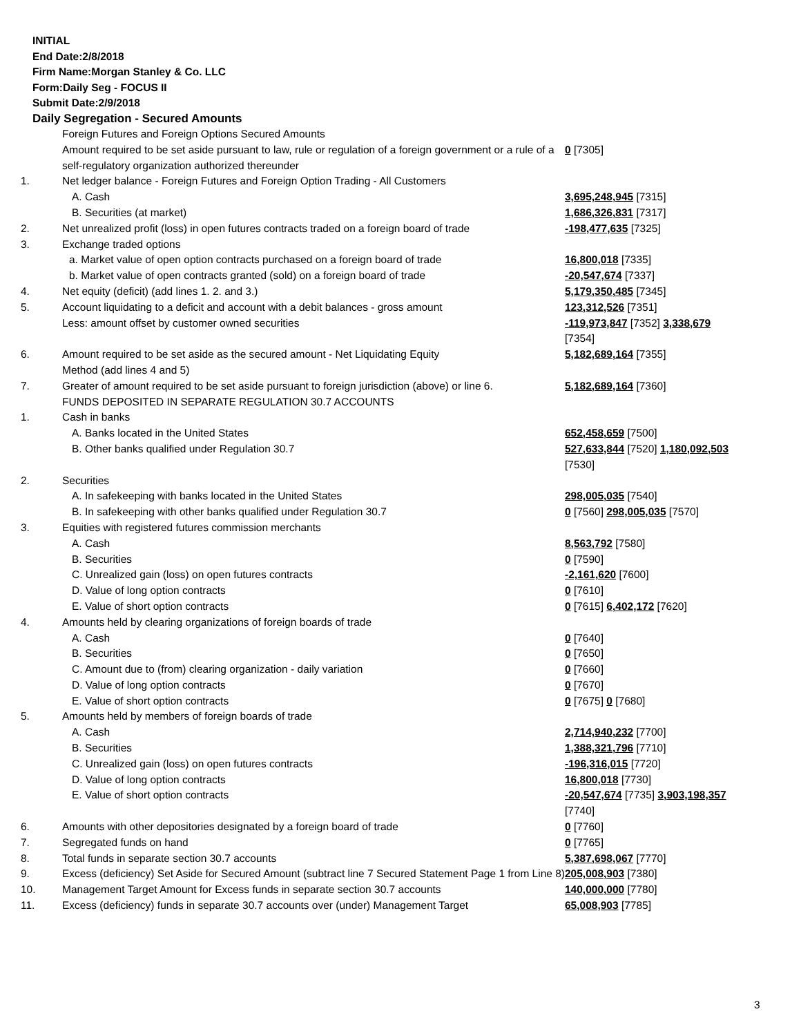INITIAL
End Date:2/8/2018
Firm Name:Morgan Stanley & Co. LLC
Form:Daily Seg - FOCUS II
Submit Date:2/9/2018
Daily Segregation - Secured Amounts
| | Foreign Futures and Foreign Options Secured Amounts | |
| | Amount required to be set aside pursuant to law, rule or regulation of a foreign government or a rule of a self-regulatory organization authorized thereunder | 0 [7305] |
| 1. | Net ledger balance - Foreign Futures and Foreign Option Trading - All Customers | |
| | A. Cash | 3,695,248,945 [7315] |
| | B. Securities (at market) | 1,686,326,831 [7317] |
| 2. | Net unrealized profit (loss) in open futures contracts traded on a foreign board of trade | -198,477,635 [7325] |
| 3. | Exchange traded options | |
| | a. Market value of open option contracts purchased on a foreign board of trade | 16,800,018 [7335] |
| | b. Market value of open contracts granted (sold) on a foreign board of trade | -20,547,674 [7337] |
| 4. | Net equity (deficit) (add lines 1. 2. and 3.) | 5,179,350,485 [7345] |
| 5. | Account liquidating to a deficit and account with a debit balances - gross amount | 123,312,526 [7351] |
| | Less: amount offset by customer owned securities | -119,973,847 [7352] 3,338,679 [7354] |
| 6. | Amount required to be set aside as the secured amount - Net Liquidating Equity Method (add lines 4 and 5) | 5,182,689,164 [7355] |
| 7. | Greater of amount required to be set aside pursuant to foreign jurisdiction (above) or line 6. | 5,182,689,164 [7360] |
| | FUNDS DEPOSITED IN SEPARATE REGULATION 30.7 ACCOUNTS | |
| 1. | Cash in banks | |
| | A. Banks located in the United States | 652,458,659 [7500] |
| | B. Other banks qualified under Regulation 30.7 | 527,633,844 [7520] 1,180,092,503 [7530] |
| 2. | Securities | |
| | A. In safekeeping with banks located in the United States | 298,005,035 [7540] |
| | B. In safekeeping with other banks qualified under Regulation 30.7 | 0 [7560] 298,005,035 [7570] |
| 3. | Equities with registered futures commission merchants | |
| | A. Cash | 8,563,792 [7580] |
| | B. Securities | 0 [7590] |
| | C. Unrealized gain (loss) on open futures contracts | -2,161,620 [7600] |
| | D. Value of long option contracts | 0 [7610] |
| | E. Value of short option contracts | 0 [7615] 6,402,172 [7620] |
| 4. | Amounts held by clearing organizations of foreign boards of trade | |
| | A. Cash | 0 [7640] |
| | B. Securities | 0 [7650] |
| | C. Amount due to (from) clearing organization - daily variation | 0 [7660] |
| | D. Value of long option contracts | 0 [7670] |
| | E. Value of short option contracts | 0 [7675] 0 [7680] |
| 5. | Amounts held by members of foreign boards of trade | |
| | A. Cash | 2,714,940,232 [7700] |
| | B. Securities | 1,388,321,796 [7710] |
| | C. Unrealized gain (loss) on open futures contracts | -196,316,015 [7720] |
| | D. Value of long option contracts | 16,800,018 [7730] |
| | E. Value of short option contracts | -20,547,674 [7735] 3,903,198,357 [7740] |
| 6. | Amounts with other depositories designated by a foreign board of trade | 0 [7760] |
| 7. | Segregated funds on hand | 0 [7765] |
| 8. | Total funds in separate section 30.7 accounts | 5,387,698,067 [7770] |
| 9. | Excess (deficiency) Set Aside for Secured Amount (subtract line 7 Secured Statement Page 1 from Line 8) | 205,008,903 [7380] |
| 10. | Management Target Amount for Excess funds in separate section 30.7 accounts | 140,000,000 [7780] |
| 11. | Excess (deficiency) funds in separate 30.7 accounts over (under) Management Target | 65,008,903 [7785] |
3